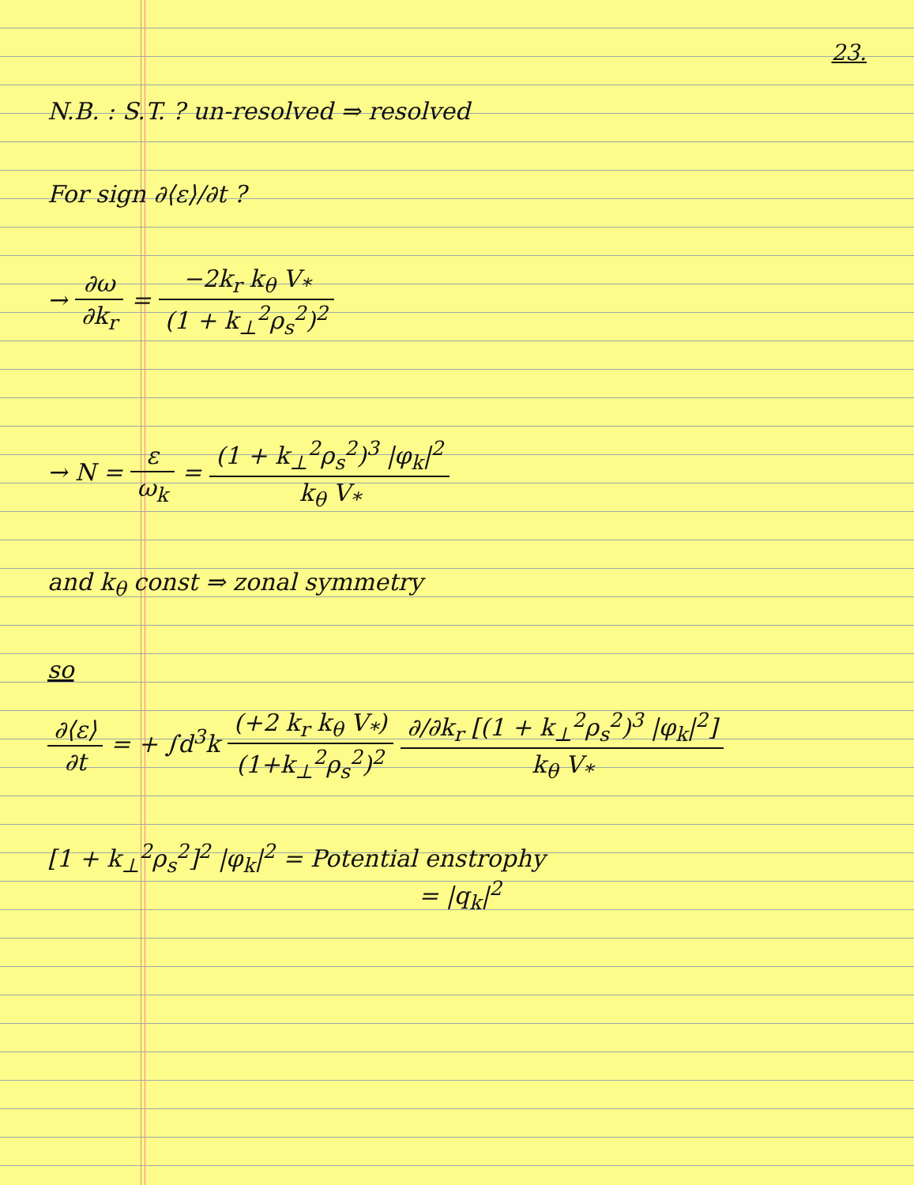23.
N.B. : S.T. ? un-resolved ⇒ resolved
For sign ∂⟨ε⟩/∂t ?
→ ∂ω ∂k<sub>r</sub> = −2k<sub>r</sub> k<sub>θ</sub> V<sub>*</sub> (1 + k<sub>⊥</sub><sup>2</sup>ρ<sub>s</sub><sup>2</sup>)<sup>2</sup>
→ N = ε ω<sub>k</sub> = (1 + k<sub>⊥</sub><sup>2</sup>ρ<sub>s</sub><sup>2</sup>)<sup>3</sup> |φ<sub>k</sub>|<sup>2</sup> k<sub>θ</sub> V<sub>*</sub>
and k<sub>θ</sub> const ⇒ zonal symmetry
so
∂⟨ε⟩ ∂t = + ∫d<sup>3</sup>k (+2 k<sub>r</sub> k<sub>θ</sub> V<sub>*</sub>) (1+k<sub>⊥</sub><sup>2</sup>ρ<sub>s</sub><sup>2</sup>)<sup>2</sup> ∂/∂k<sub>r</sub> [(1 + k<sub>⊥</sub><sup>2</sup>ρ<sub>s</sub><sup>2</sup>)<sup>3</sup> |φ<sub>k</sub>|<sup>2</sup>] k<sub>θ</sub> V<sub>*</sub>
[1 + k<sub>⊥</sub><sup>2</sup>ρ<sub>s</sub><sup>2</sup>]<sup>2</sup> |φ<sub>k</sub>|<sup>2</sup> = Potential enstrophy
= |q<sub>k</sub>|<sup>2</sup>